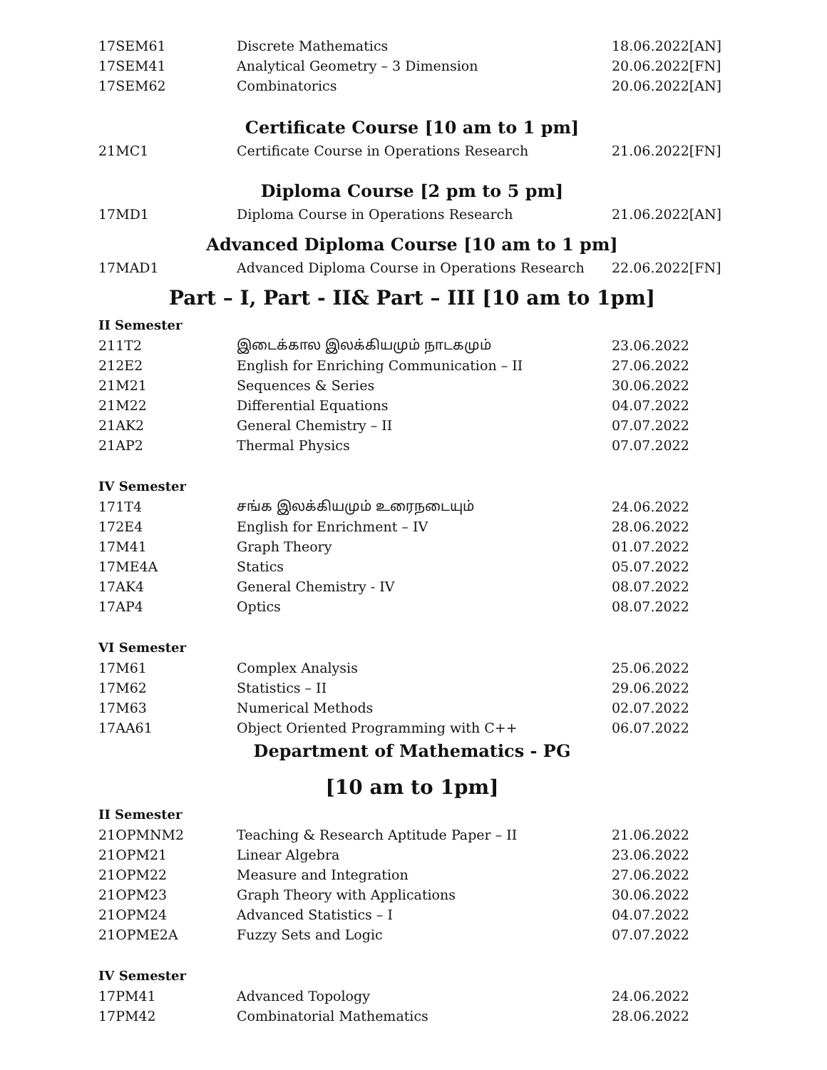| 17SEM61 | Discrete Mathematics | 18.06.2022[AN] |
| 17SEM41 | Analytical Geometry – 3 Dimension | 20.06.2022[FN] |
| 17SEM62 | Combinatorics | 20.06.2022[AN] |
Certificate Course [10 am to 1 pm]
| 21MC1 | Certificate Course in Operations Research | 21.06.2022[FN] |
Diploma Course [2 pm to 5 pm]
| 17MD1 | Diploma Course in Operations Research | 21.06.2022[AN] |
Advanced Diploma Course [10 am to 1 pm]
| 17MAD1 | Advanced Diploma Course in Operations Research | 22.06.2022[FN] |
Part – I, Part - II& Part – III [10 am to 1pm]
| II Semester | | |
| 211T2 | இடைக்கால இலக்கியமும் நாடகமும் | 23.06.2022 |
| 212E2 | English for Enriching Communication – II | 27.06.2022 |
| 21M21 | Sequences & Series | 30.06.2022 |
| 21M22 | Differential Equations | 04.07.2022 |
| 21AK2 | General Chemistry – II | 07.07.2022 |
| 21AP2 | Thermal Physics | 07.07.2022 |
| IV Semester | | |
| 171T4 | சங்க இலக்கியமும் உரைநடையும் | 24.06.2022 |
| 172E4 | English for Enrichment – IV | 28.06.2022 |
| 17M41 | Graph Theory | 01.07.2022 |
| 17ME4A | Statics | 05.07.2022 |
| 17AK4 | General Chemistry - IV | 08.07.2022 |
| 17AP4 | Optics | 08.07.2022 |
| VI Semester | | |
| 17M61 | Complex Analysis | 25.06.2022 |
| 17M62 | Statistics – II | 29.06.2022 |
| 17M63 | Numerical Methods | 02.07.2022 |
| 17AA61 | Object Oriented Programming with C++ | 06.07.2022 |
Department of Mathematics - PG
[10 am to 1pm]
| II Semester | | |
| 21OPMNM2 | Teaching & Research Aptitude Paper – II | 21.06.2022 |
| 21OPM21 | Linear Algebra | 23.06.2022 |
| 21OPM22 | Measure and Integration | 27.06.2022 |
| 21OPM23 | Graph Theory with Applications | 30.06.2022 |
| 21OPM24 | Advanced Statistics – I | 04.07.2022 |
| 21OPME2A | Fuzzy Sets and Logic | 07.07.2022 |
| IV Semester | | |
| 17PM41 | Advanced Topology | 24.06.2022 |
| 17PM42 | Combinatorial Mathematics | 28.06.2022 |